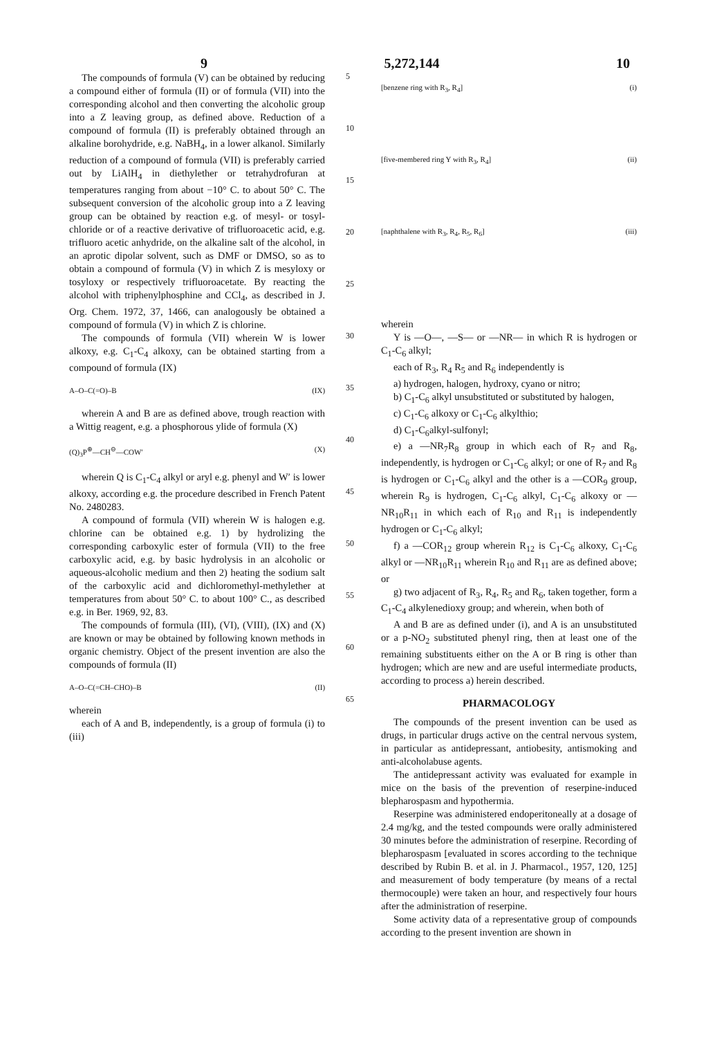9 5,272,144 10
The compounds of formula (V) can be obtained by reducing a compound either of formula (II) or of formula (VII) into the corresponding alcohol and then converting the alcoholic group into a Z leaving group, as defined above. Reduction of a compound of formula (II) is preferably obtained through an alkaline borohydride, e.g. NaBH<sub>4</sub>, in a lower alkanol. Similarly reduction of a compound of formula (VII) is preferably carried out by LiAlH<sub>4</sub> in diethylether or tetrahydrofuran at temperatures ranging from about −10° C. to about 50° C. The subsequent conversion of the alcoholic group into a Z leaving group can be obtained by reaction e.g. of mesyl- or tosyl-chloride or of a reactive derivative of trifluoroacetic acid, e.g. trifluoro acetic anhydride, on the alkaline salt of the alcohol, in an aprotic dipolar solvent, such as DMF or DMSO, so as to obtain a compound of formula (V) in which Z is mesyloxy or tosyloxy or respectively trifluoroacetate. By reacting the alcohol with triphenylphosphine and CCl<sub>4</sub>, as described in J. Org. Chem. 1972, 37, 1466, can analogously be obtained a compound of formula (V) in which Z is chlorine.
The compounds of formula (VII) wherein W is lower alkoxy, e.g. C<sub>1</sub>-C<sub>4</sub> alkoxy, can be obtained starting from a compound of formula (IX)
A–O–C(=O)–B (IX)
wherein A and B are as defined above, trough reaction with a Wittig reagent, e.g. a phosphorous ylide of formula (X)
(Q)<sub>3</sub>P<sup>⊕</sup>—CH<sup>⊖</sup>—COW′ (X)
wherein Q is C<sub>1</sub>-C<sub>4</sub> alkyl or aryl e.g. phenyl and W′ is lower alkoxy, according e.g. the procedure described in French Patent No. 2480283.
A compound of formula (VII) wherein W is halogen e.g. chlorine can be obtained e.g. 1) by hydrolizing the corresponding carboxylic ester of formula (VII) to the free carboxylic acid, e.g. by basic hydrolysis in an alcoholic or aqueous-alcoholic medium and then 2) heating the sodium salt of the carboxylic acid and dichloromethyl-methylether at temperatures from about 50° C. to about 100° C., as described e.g. in Ber. 1969, 92, 83.
The compounds of formula (III), (VI), (VIII), (IX) and (X) are known or may be obtained by following known methods in organic chemistry. Object of the present invention are also the compounds of formula (II)
A–O–C(=CH–CHO)–B (II)
wherein
each of A and B, independently, is a group of formula (i) to (iii)
5
10
15
20
25
30
35
40
45
50
55
60
65
[benzene ring with R<sub>3</sub>, R<sub>4</sub>] (i)
[five-membered ring Y with R<sub>3</sub>, R<sub>4</sub>] (ii)
[naphthalene with R<sub>3</sub>, R<sub>4</sub>, R<sub>5</sub>, R<sub>6</sub>] (iii)
wherein
Y is —O—, —S— or —NR— in which R is hydrogen or C<sub>1</sub>-C<sub>6</sub> alkyl;
each of R<sub>3</sub>, R<sub>4</sub> R<sub>5</sub> and R<sub>6</sub> independently is
a) hydrogen, halogen, hydroxy, cyano or nitro;
b) C<sub>1</sub>-C<sub>6</sub> alkyl unsubstituted or substituted by halogen,
c) C<sub>1</sub>-C<sub>6</sub> alkoxy or C<sub>1</sub>-C<sub>6</sub> alkylthio;
d) C<sub>1</sub>-C<sub>6</sub>alkyl-sulfonyl;
e) a —NR<sub>7</sub>R<sub>8</sub> group in which each of R<sub>7</sub> and R<sub>8</sub>, independently, is hydrogen or C<sub>1</sub>-C<sub>6</sub> alkyl; or one of R<sub>7</sub> and R<sub>8</sub> is hydrogen or C<sub>1</sub>-C<sub>6</sub> alkyl and the other is a —COR<sub>9</sub> group, wherein R<sub>9</sub> is hydrogen, C<sub>1</sub>-C<sub>6</sub> alkyl, C<sub>1</sub>-C<sub>6</sub> alkoxy or —NR<sub>10</sub>R<sub>11</sub> in which each of R<sub>10</sub> and R<sub>11</sub> is independently hydrogen or C<sub>1</sub>-C<sub>6</sub> alkyl;
f) a —COR<sub>12</sub> group wherein R<sub>12</sub> is C<sub>1</sub>-C<sub>6</sub> alkoxy, C<sub>1</sub>-C<sub>6</sub> alkyl or —NR<sub>10</sub>R<sub>11</sub> wherein R<sub>10</sub> and R<sub>11</sub> are as defined above; or
g) two adjacent of R<sub>3</sub>, R<sub>4</sub>, R<sub>5</sub> and R<sub>6</sub>, taken together, form a C<sub>1</sub>-C<sub>4</sub> alkylenedioxy group; and wherein, when both of
A and B are as defined under (i), and A is an unsubstituted or a p-NO<sub>2</sub> substituted phenyl ring, then at least one of the remaining substituents either on the A or B ring is other than hydrogen; which are new and are useful intermediate products, according to process a) herein described.
PHARMACOLOGY
The compounds of the present invention can be used as drugs, in particular drugs active on the central nervous system, in particular as antidepressant, antiobesity, antismoking and anti-alcoholabuse agents.
The antidepressant activity was evaluated for example in mice on the basis of the prevention of reserpine-induced blepharospasm and hypothermia.
Reserpine was administered endoperitoneally at a dosage of 2.4 mg/kg, and the tested compounds were orally administered 30 minutes before the administration of reserpine. Recording of blepharospasm [evaluated in scores according to the technique described by Rubin B. et al. in J. Pharmacol., 1957, 120, 125] and measurement of body temperature (by means of a rectal thermocouple) were taken an hour, and respectively four hours after the administration of reserpine.
Some activity data of a representative group of compounds according to the present invention are shown in